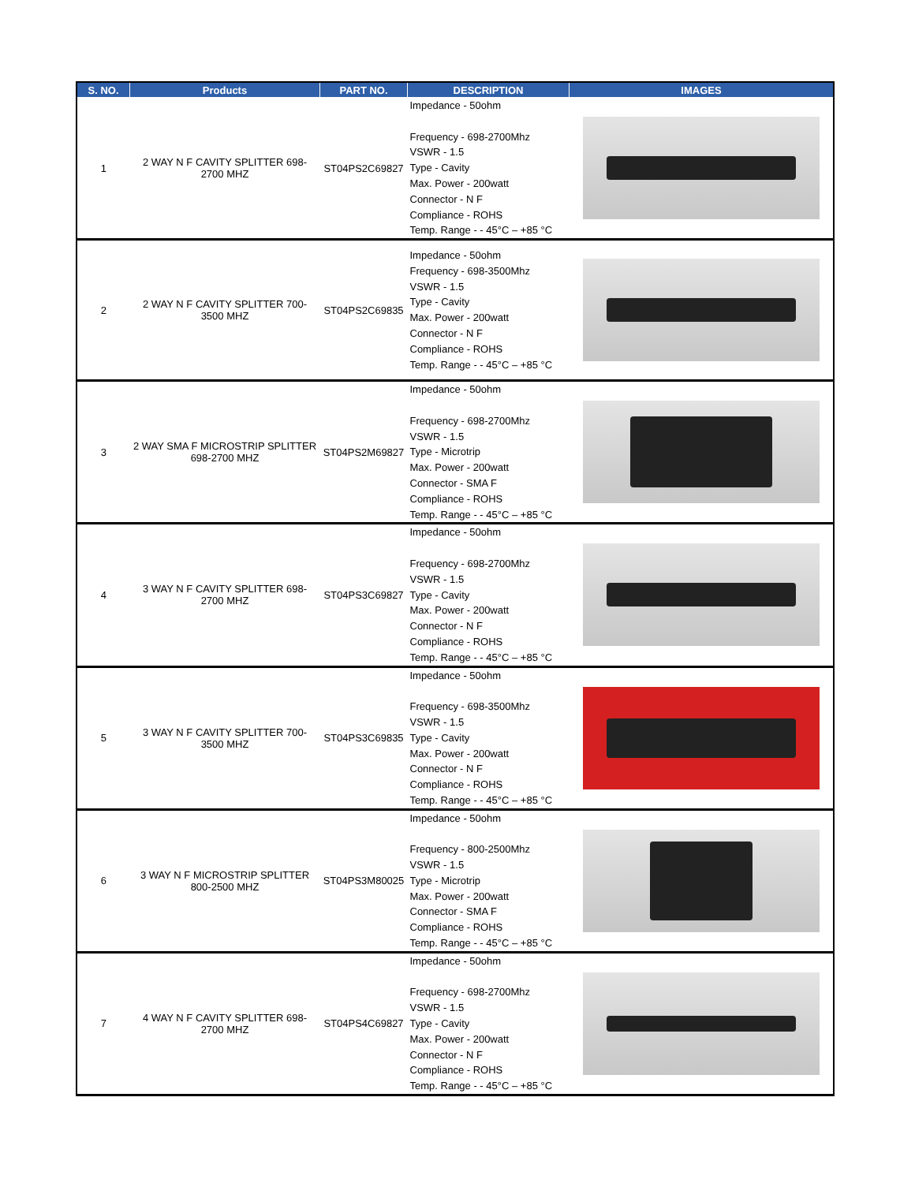| S. NO. | Products | PART NO. | DESCRIPTION | IMAGES |
| --- | --- | --- | --- | --- |
| 1 | 2 WAY N F CAVITY SPLITTER 698-2700 MHZ | ST04PS2C69827 | Impedance - 50ohm Frequency - 698-2700Mhz VSWR - 1.5 Type - Cavity Max. Power - 200watt Connector - N F Compliance - ROHS Temp. Range - - 45°C – +85 °C | |
| 2 | 2 WAY N F CAVITY SPLITTER 700-3500 MHZ | ST04PS2C69835 | Impedance - 50ohm Frequency - 698-3500Mhz VSWR - 1.5 Type - Cavity Max. Power - 200watt Connector - N F Compliance - ROHS Temp. Range - - 45°C – +85 °C | |
| 3 | 2 WAY SMA F MICROSTRIP SPLITTER 698-2700 MHZ | ST04PS2M69827 | Impedance - 50ohm Frequency - 698-2700Mhz VSWR - 1.5 Type - Microtrip Max. Power - 200watt Connector - SMA F Compliance - ROHS Temp. Range - - 45°C – +85 °C | |
| 4 | 3 WAY N F CAVITY SPLITTER 698-2700 MHZ | ST04PS3C69827 | Impedance - 50ohm Frequency - 698-2700Mhz VSWR - 1.5 Type - Cavity Max. Power - 200watt Connector - N F Compliance - ROHS Temp. Range - - 45°C – +85 °C | |
| 5 | 3 WAY N F CAVITY SPLITTER 700-3500 MHZ | ST04PS3C69835 | Impedance - 50ohm Frequency - 698-3500Mhz VSWR - 1.5 Type - Cavity Max. Power - 200watt Connector - N F Compliance - ROHS Temp. Range - - 45°C – +85 °C | |
| 6 | 3 WAY N F MICROSTRIP SPLITTER 800-2500 MHZ | ST04PS3M80025 | Impedance - 50ohm Frequency - 800-2500Mhz VSWR - 1.5 Type - Microtrip Max. Power - 200watt Connector - SMA F Compliance - ROHS Temp. Range - - 45°C – +85 °C | |
| 7 | 4 WAY N F CAVITY SPLITTER 698-2700 MHZ | ST04PS4C69827 | Impedance - 50ohm Frequency - 698-2700Mhz VSWR - 1.5 Type - Cavity Max. Power - 200watt Connector - N F Compliance - ROHS Temp. Range - - 45°C – +85 °C | |